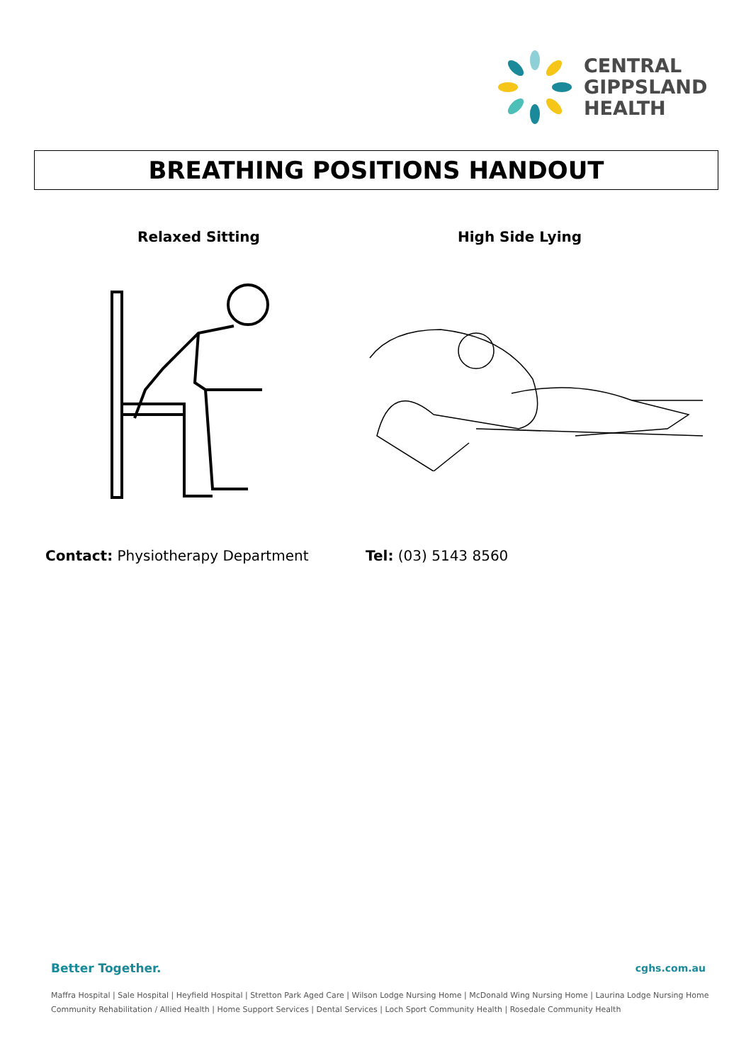CENTRAL
GIPPSLAND
HEALTH
BREATHING POSITIONS HANDOUT
Relaxed Sitting High Side Lying
Contact: Physiotherapy Department
Tel: (03) 5143 8560
Better Together. cghs.com.au
Maffra Hospital | Sale Hospital | Heyfield Hospital | Stretton Park Aged Care | Wilson Lodge Nursing Home | McDonald Wing Nursing Home | Laurina Lodge Nursing Home
Community Rehabilitation / Allied Health | Home Support Services | Dental Services | Loch Sport Community Health | Rosedale Community Health